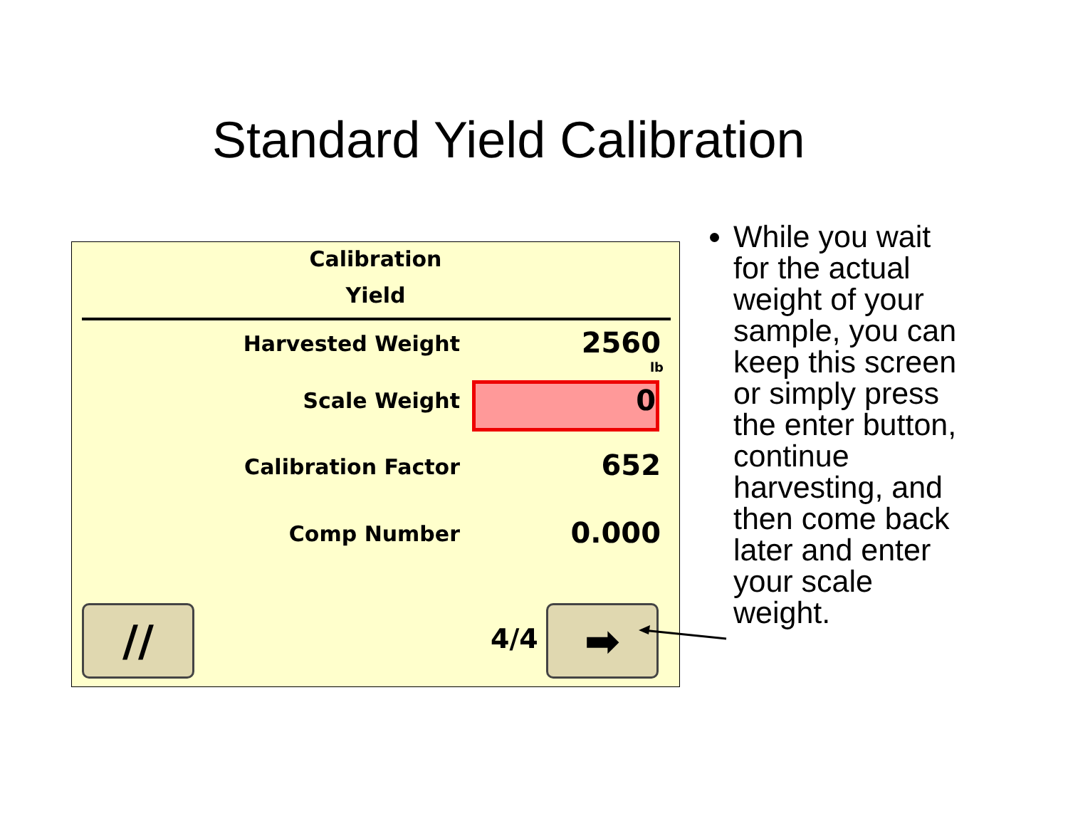Standard Yield Calibration
Calibration
Yield
Harvested Weight 2560
lb
Scale Weight 0
Calibration Factor 652
Comp Number 0.000
// 4/4 ➡
While you wait for the actual weight of your sample, you can keep this screen or simply press the enter button, continue harvesting, and then come back later and enter your scale weight.